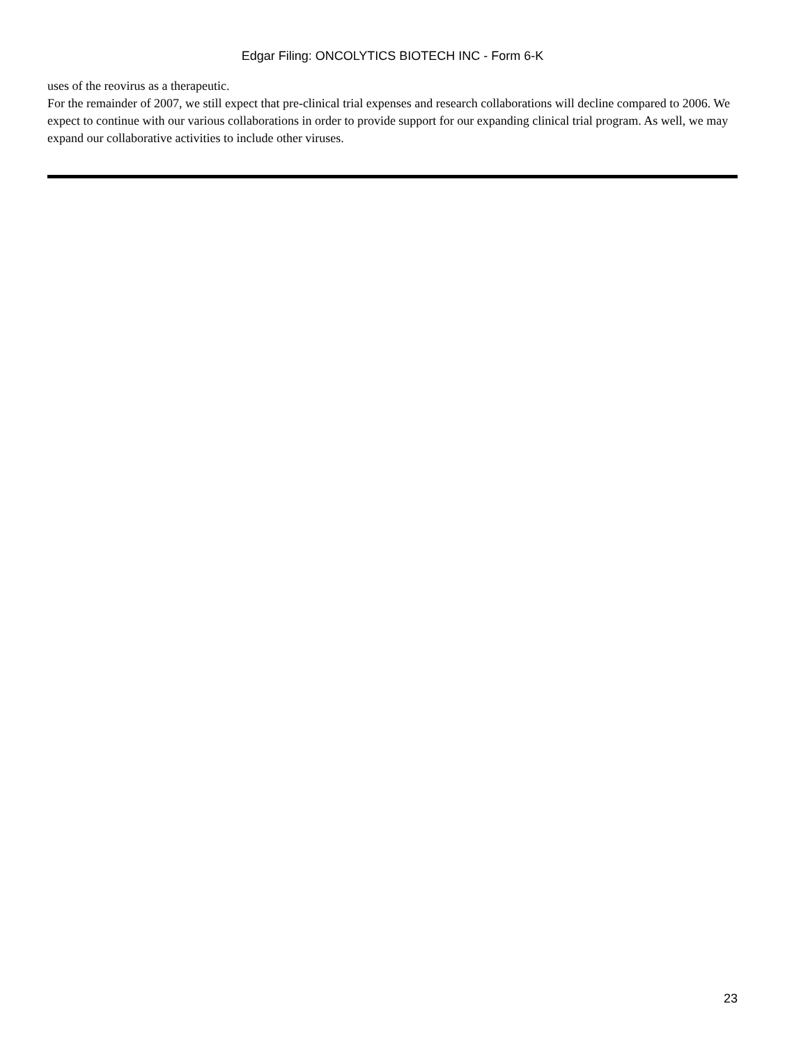Edgar Filing: ONCOLYTICS BIOTECH INC - Form 6-K
uses of the reovirus as a therapeutic.
For the remainder of 2007, we still expect that pre-clinical trial expenses and research collaborations will decline compared to 2006. We expect to continue with our various collaborations in order to provide support for our expanding clinical trial program. As well, we may expand our collaborative activities to include other viruses.
23